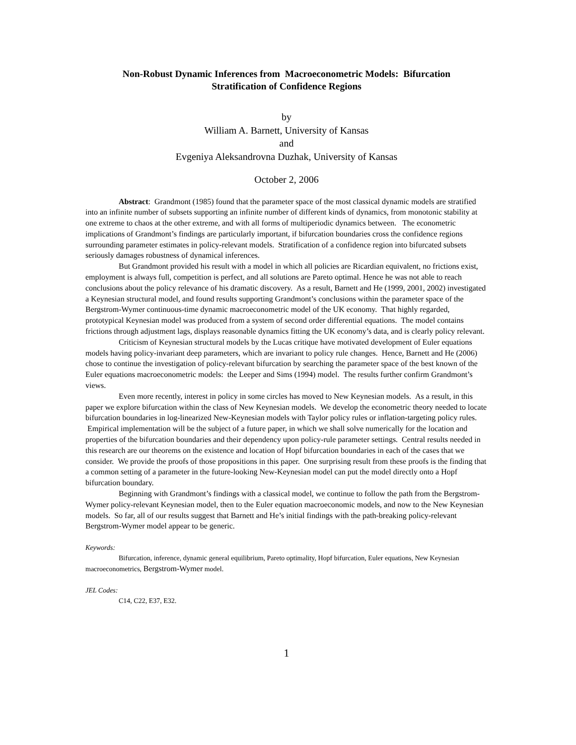Non-Robust Dynamic Inferences from Macroeconometric Models: Bifurcation
Stratification of Confidence Regions
by
William A. Barnett, University of Kansas
and
Evgeniya Aleksandrovna Duzhak, University of Kansas
October 2, 2006
Abstract: Grandmont (1985) found that the parameter space of the most classical dynamic models are stratified into an infinite number of subsets supporting an infinite number of different kinds of dynamics, from monotonic stability at one extreme to chaos at the other extreme, and with all forms of multiperiodic dynamics between. The econometric implications of Grandmont’s findings are particularly important, if bifurcation boundaries cross the confidence regions surrounding parameter estimates in policy-relevant models. Stratification of a confidence region into bifurcated subsets seriously damages robustness of dynamical inferences.
But Grandmont provided his result with a model in which all policies are Ricardian equivalent, no frictions exist, employment is always full, competition is perfect, and all solutions are Pareto optimal. Hence he was not able to reach conclusions about the policy relevance of his dramatic discovery. As a result, Barnett and He (1999, 2001, 2002) investigated a Keynesian structural model, and found results supporting Grandmont’s conclusions within the parameter space of the Bergstrom-Wymer continuous-time dynamic macroeconometric model of the UK economy. That highly regarded, prototypical Keynesian model was produced from a system of second order differential equations. The model contains frictions through adjustment lags, displays reasonable dynamics fitting the UK economy’s data, and is clearly policy relevant.
Criticism of Keynesian structural models by the Lucas critique have motivated development of Euler equations models having policy-invariant deep parameters, which are invariant to policy rule changes. Hence, Barnett and He (2006) chose to continue the investigation of policy-relevant bifurcation by searching the parameter space of the best known of the Euler equations macroeconometric models: the Leeper and Sims (1994) model. The results further confirm Grandmont’s views.
Even more recently, interest in policy in some circles has moved to New Keynesian models. As a result, in this paper we explore bifurcation within the class of New Keynesian models. We develop the econometric theory needed to locate bifurcation boundaries in log-linearized New-Keynesian models with Taylor policy rules or inflation-targeting policy rules. Empirical implementation will be the subject of a future paper, in which we shall solve numerically for the location and properties of the bifurcation boundaries and their dependency upon policy-rule parameter settings. Central results needed in this research are our theorems on the existence and location of Hopf bifurcation boundaries in each of the cases that we consider. We provide the proofs of those propositions in this paper. One surprising result from these proofs is the finding that a common setting of a parameter in the future-looking New-Keynesian model can put the model directly onto a Hopf bifurcation boundary.
Beginning with Grandmont’s findings with a classical model, we continue to follow the path from the Bergstrom-Wymer policy-relevant Keynesian model, then to the Euler equation macroeconomic models, and now to the New Keynesian models. So far, all of our results suggest that Barnett and He’s initial findings with the path-breaking policy-relevant Bergstrom-Wymer model appear to be generic.
Keywords:
Bifurcation, inference, dynamic general equilibrium, Pareto optimality, Hopf bifurcation, Euler equations, New Keynesian macroeconometrics, Bergstrom-Wymer model.
JEL Codes:
C14, C22, E37, E32.
1